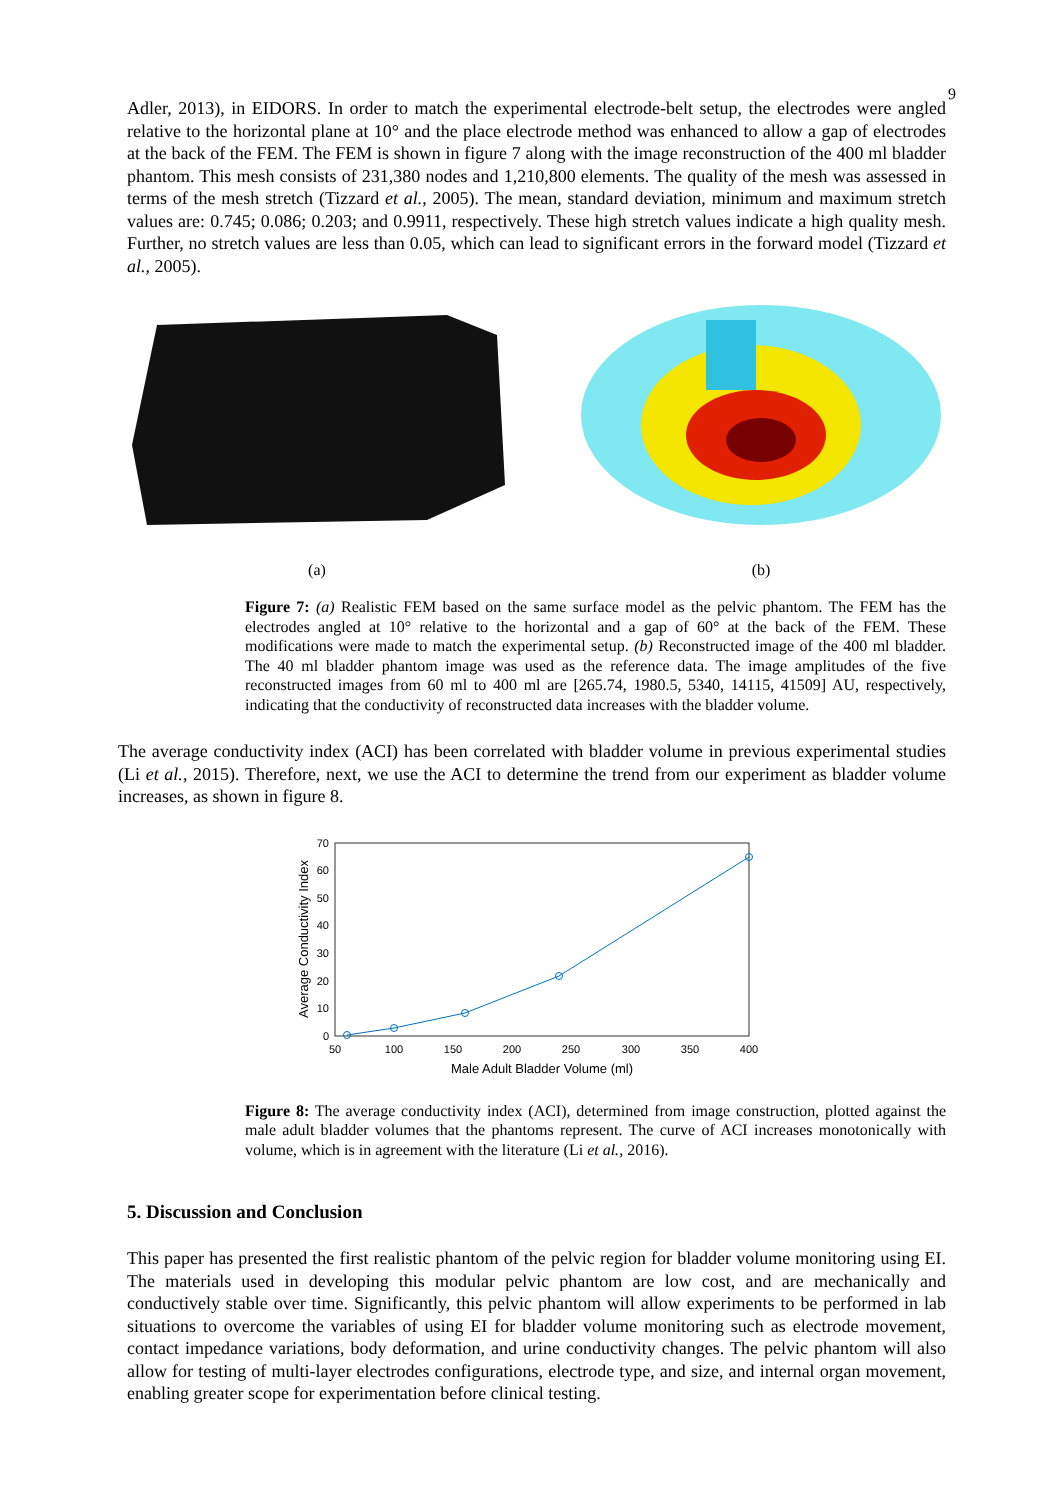9
Adler, 2013), in EIDORS. In order to match the experimental electrode-belt setup, the electrodes were angled relative to the horizontal plane at 10° and the place electrode method was enhanced to allow a gap of electrodes at the back of the FEM. The FEM is shown in figure 7 along with the image reconstruction of the 400 ml bladder phantom. This mesh consists of 231,380 nodes and 1,210,800 elements. The quality of the mesh was assessed in terms of the mesh stretch (Tizzard et al., 2005). The mean, standard deviation, minimum and maximum stretch values are: 0.745; 0.086; 0.203; and 0.9911, respectively. These high stretch values indicate a high quality mesh. Further, no stretch values are less than 0.05, which can lead to significant errors in the forward model (Tizzard et al., 2005).
(a) (b)
Figure 7: (a) Realistic FEM based on the same surface model as the pelvic phantom. The FEM has the electrodes angled at 10° relative to the horizontal and a gap of 60° at the back of the FEM. These modifications were made to match the experimental setup. (b) Reconstructed image of the 400 ml bladder. The 40 ml bladder phantom image was used as the reference data. The image amplitudes of the five reconstructed images from 60 ml to 400 ml are [265.74, 1980.5, 5340, 14115, 41509] AU, respectively, indicating that the conductivity of reconstructed data increases with the bladder volume.
The average conductivity index (ACI) has been correlated with bladder volume in previous experimental studies (Li et al., 2015). Therefore, next, we use the ACI to determine the trend from our experiment as bladder volume increases, as shown in figure 8.
Average Conductivity Index
0
10
20
30
40
50
60
70
50
100
150
200
250
300
350
400
Male Adult Bladder Volume (ml)
Figure 8: The average conductivity index (ACI), determined from image construction, plotted against the male adult bladder volumes that the phantoms represent. The curve of ACI increases monotonically with volume, which is in agreement with the literature (Li et al., 2016).
5. Discussion and Conclusion
This paper has presented the first realistic phantom of the pelvic region for bladder volume monitoring using EI. The materials used in developing this modular pelvic phantom are low cost, and are mechanically and conductively stable over time. Significantly, this pelvic phantom will allow experiments to be performed in lab situations to overcome the variables of using EI for bladder volume monitoring such as electrode movement, contact impedance variations, body deformation, and urine conductivity changes. The pelvic phantom will also allow for testing of multi-layer electrodes configurations, electrode type, and size, and internal organ movement, enabling greater scope for experimentation before clinical testing.